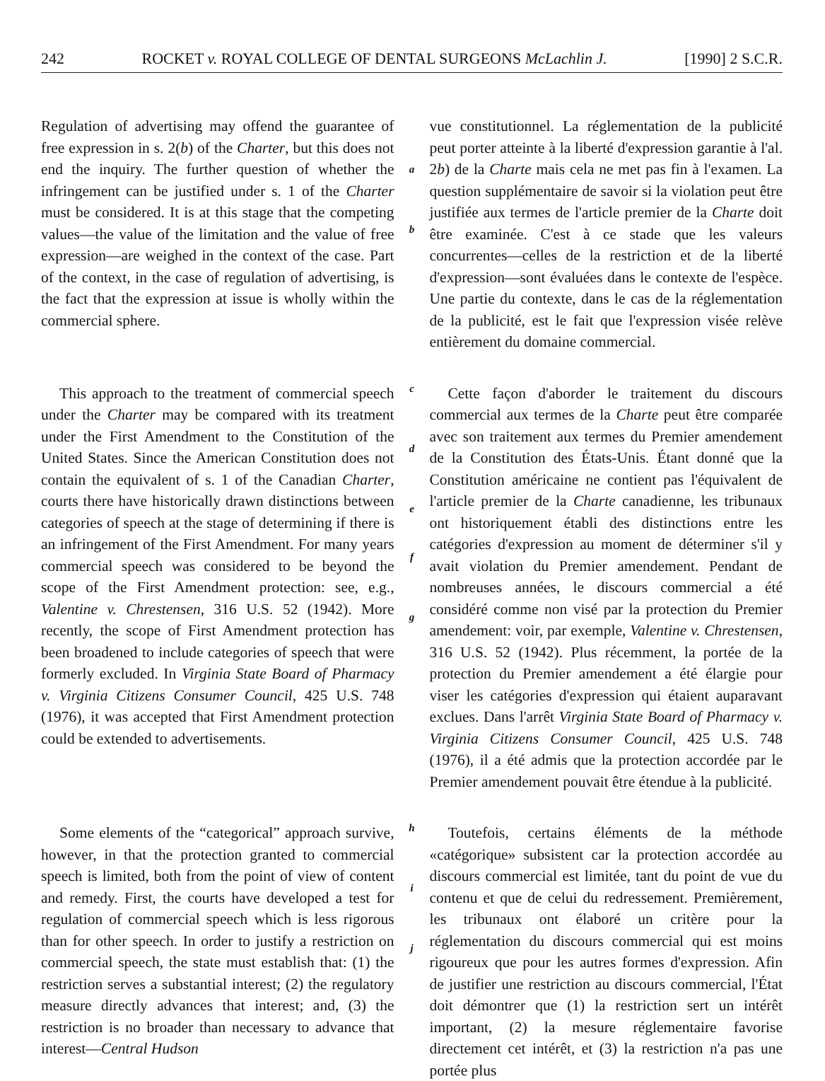242 ROCKET v. ROYAL COLLEGE OF DENTAL SURGEONS McLachlin J. [1990] 2 S.C.R.
Regulation of advertising may offend the guarantee of free expression in s. 2(b) of the Charter, but this does not end the inquiry. The further question of whether the infringement can be justified under s. 1 of the Charter must be considered. It is at this stage that the competing values—the value of the limitation and the value of free expression—are weighed in the context of the case. Part of the context, in the case of regulation of advertising, is the fact that the expression at issue is wholly within the commercial sphere.
a
b
vue constitutionnel. La réglementation de la publicité peut porter atteinte à la liberté d'expression garantie à l'al. 2b) de la Charte mais cela ne met pas fin à l'examen. La question supplémentaire de savoir si la violation peut être justifiée aux termes de l'article premier de la Charte doit être examinée. C'est à ce stade que les valeurs concurrentes—celles de la restriction et de la liberté d'expression—sont évaluées dans le contexte de l'espèce. Une partie du contexte, dans le cas de la réglementation de la publicité, est le fait que l'expression visée relève entièrement du domaine commercial.
This approach to the treatment of commercial speech under the Charter may be compared with its treatment under the First Amendment to the Constitution of the United States. Since the American Constitution does not contain the equivalent of s. 1 of the Canadian Charter, courts there have historically drawn distinctions between categories of speech at the stage of determining if there is an infringement of the First Amendment. For many years commercial speech was considered to be beyond the scope of the First Amendment protection: see, e.g., Valentine v. Chrestensen, 316 U.S. 52 (1942). More recently, the scope of First Amendment protection has been broadened to include categories of speech that were formerly excluded. In Virginia State Board of Pharmacy v. Virginia Citizens Consumer Council, 425 U.S. 748 (1976), it was accepted that First Amendment protection could be extended to advertisements.
c
d
e
f
g
Cette façon d'aborder le traitement du discours commercial aux termes de la Charte peut être comparée avec son traitement aux termes du Premier amendement de la Constitution des États-Unis. Étant donné que la Constitution américaine ne contient pas l'équivalent de l'article premier de la Charte canadienne, les tribunaux ont historiquement établi des distinctions entre les catégories d'expression au moment de déterminer s'il y avait violation du Premier amendement. Pendant de nombreuses années, le discours commercial a été considéré comme non visé par la protection du Premier amendement: voir, par exemple, Valentine v. Chrestensen, 316 U.S. 52 (1942). Plus récemment, la portée de la protection du Premier amendement a été élargie pour viser les catégories d'expression qui étaient auparavant exclues. Dans l'arrêt Virginia State Board of Pharmacy v. Virginia Citizens Consumer Council, 425 U.S. 748 (1976), il a été admis que la protection accordée par le Premier amendement pouvait être étendue à la publicité.
Some elements of the “categorical” approach survive, however, in that the protection granted to commercial speech is limited, both from the point of view of content and remedy. First, the courts have developed a test for regulation of commercial speech which is less rigorous than for other speech. In order to justify a restriction on commercial speech, the state must establish that: (1) the restriction serves a substantial interest; (2) the regulatory measure directly advances that interest; and, (3) the restriction is no broader than necessary to advance that interest—Central Hudson
h
i
j
Toutefois, certains éléments de la méthode «catégorique» subsistent car la protection accordée au discours commercial est limitée, tant du point de vue du contenu et que de celui du redressement. Premièrement, les tribunaux ont élaboré un critère pour la réglementation du discours commercial qui est moins rigoureux que pour les autres formes d'expression. Afin de justifier une restriction au discours commercial, l'État doit démontrer que (1) la restriction sert un intérêt important, (2) la mesure réglementaire favorise directement cet intérêt, et (3) la restriction n'a pas une portée plus